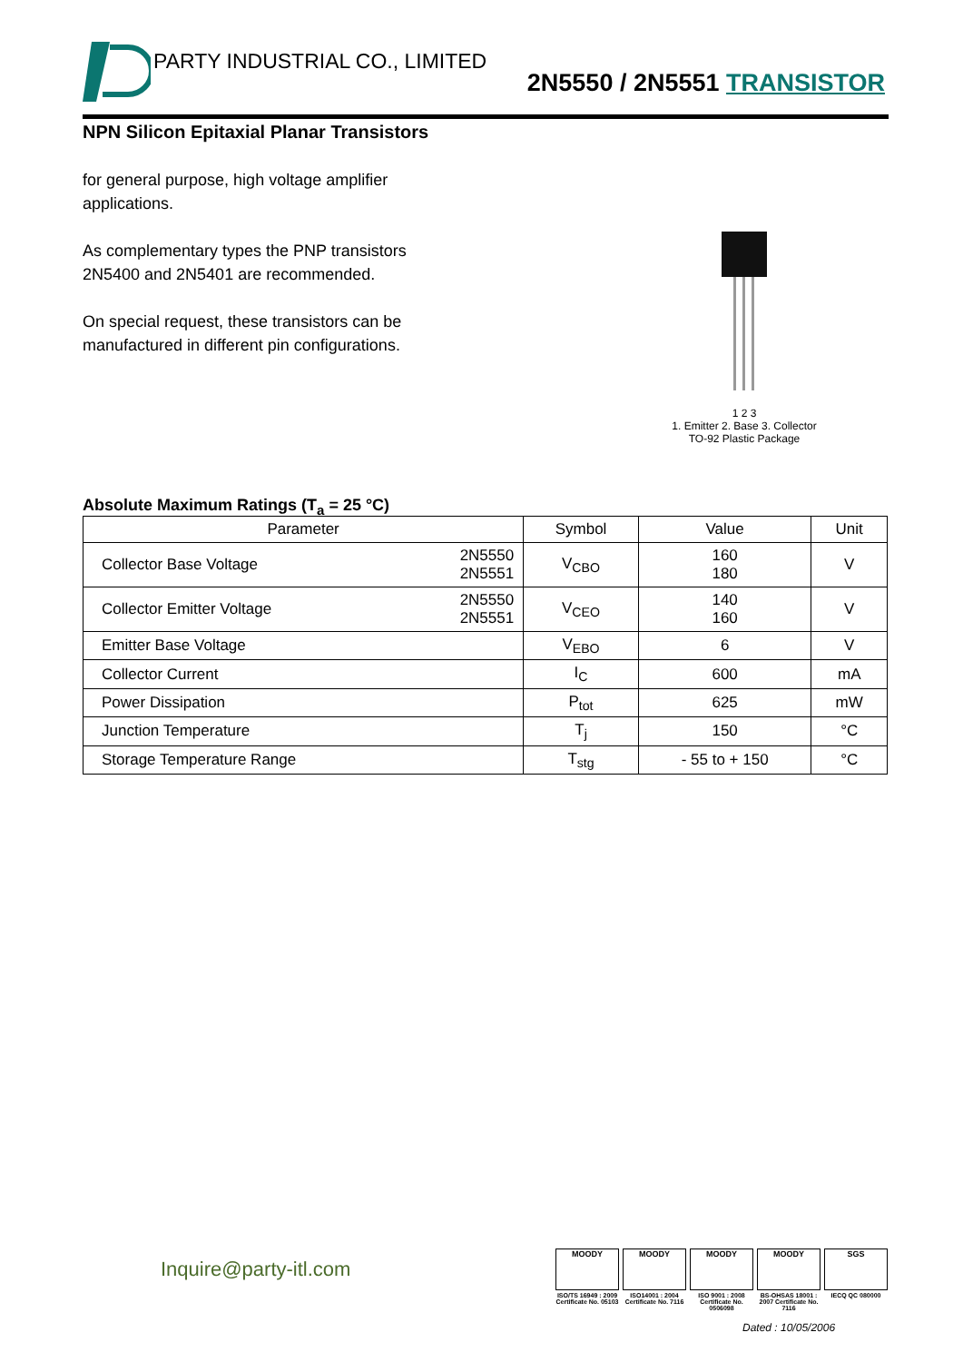PARTY INDUSTRIAL CO., LIMITED
2N5550 / 2N5551 TRANSISTOR
NPN Silicon Epitaxial Planar Transistors
for general purpose, high voltage amplifier applications.
As complementary types the PNP transistors 2N5400 and 2N5401 are recommended.
On special request, these transistors can be manufactured in different pin configurations.
1 2 3
1. Emitter 2. Base 3. Collector
TO-92 Plastic Package
Absolute Maximum Ratings (T<sub>a</sub> = 25 °C)
| Parameter | | Symbol | Value | Unit |
| --- | --- | --- | --- | --- |
| Collector Base Voltage | 2N5550 2N5551 | V<sub>CBO</sub> | 160 180 | V |
| Collector Emitter Voltage | 2N5550 2N5551 | V<sub>CEO</sub> | 140 160 | V |
| Emitter Base Voltage | | V<sub>EBO</sub> | 6 | V |
| Collector Current | | I<sub>C</sub> | 600 | mA |
| Power Dissipation | | P<sub>tot</sub> | 625 | mW |
| Junction Temperature | | T<sub>j</sub> | 150 | °C |
| Storage Temperature Range | | T<sub>stg</sub> | - 55 to + 150 | °C |
Inquire@party-itl.com
MOODY
ISO/TS 16949 : 2009 Certificate No. 05103
MOODY
ISO14001 : 2004 Certificate No. 7116
MOODY
ISO 9001 : 2008 Certificate No. 0506098
MOODY
BS-OHSAS 18001 : 2007 Certificate No. 7116
SGS
IECQ QC 080000
Dated : 10/05/2006